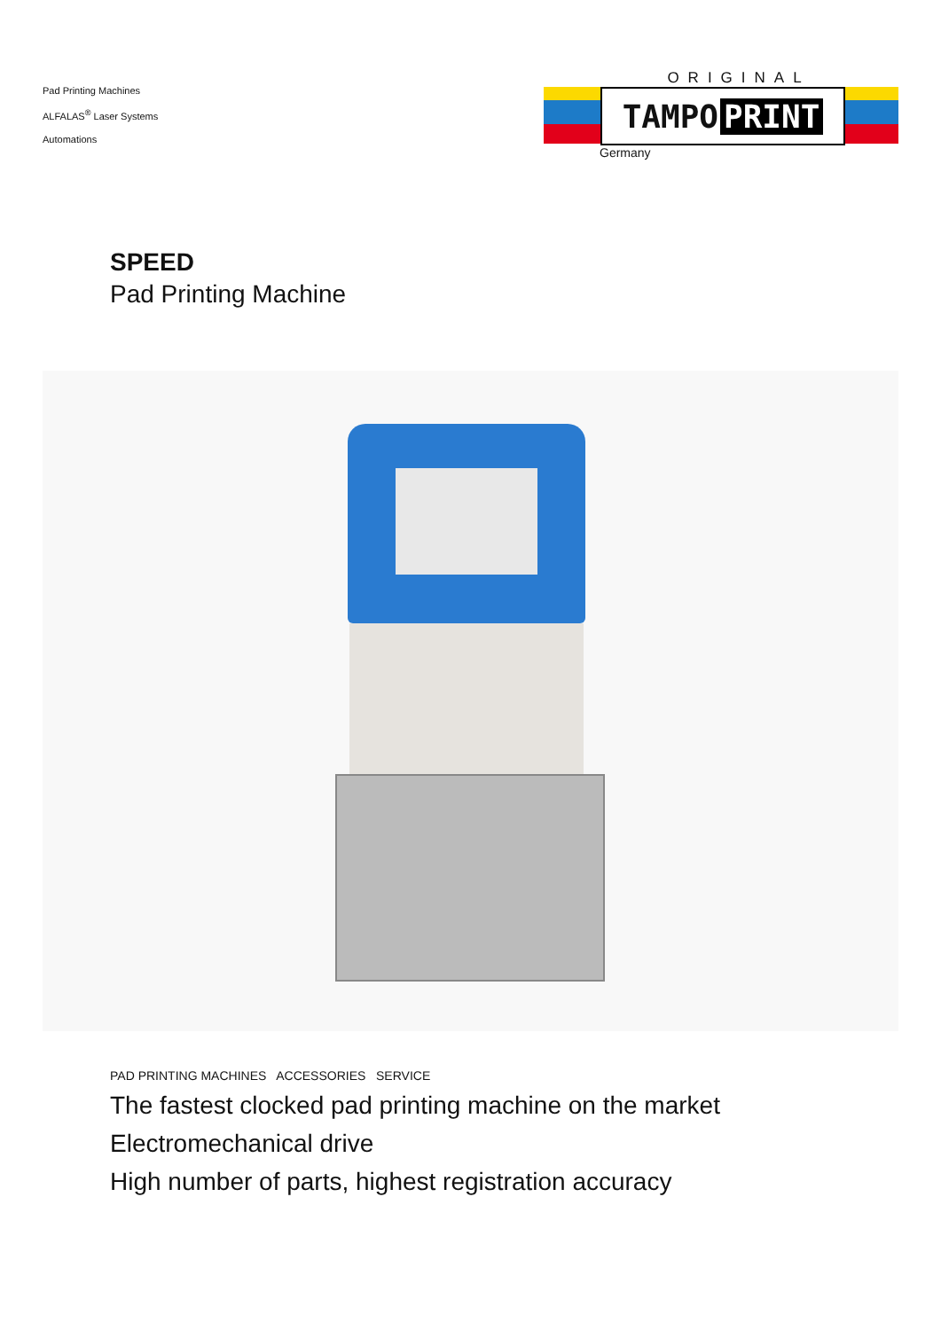Pad Printing Machines
ALFALAS<sup>®</sup> Laser Systems
Automations
ORIGINAL
TAMPO PRINT
Germany
SPEED
Pad Printing Machine
PAD PRINTING MACHINES ACCESSORIES SERVICE
The fastest clocked pad printing machine on the market
Electromechanical drive
High number of parts, highest registration accuracy